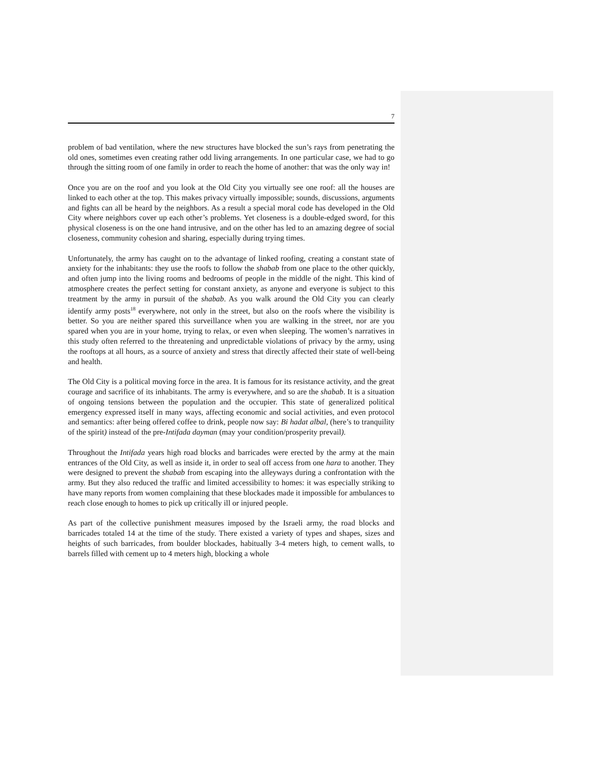7
problem of bad ventilation, where the new structures have blocked the sun’s rays from penetrating the old ones, sometimes even creating rather odd living arrangements. In one particular case, we had to go through the sitting room of one family in order to reach the home of another: that was the only way in!
Once you are on the roof and you look at the Old City you virtually see one roof: all the houses are linked to each other at the top. This makes privacy virtually impossible; sounds, discussions, arguments and fights can all be heard by the neighbors. As a result a special moral code has developed in the Old City where neighbors cover up each other’s problems. Yet closeness is a double-edged sword, for this physical closeness is on the one hand intrusive, and on the other has led to an amazing degree of social closeness, community cohesion and sharing, especially during trying times.
Unfortunately, the army has caught on to the advantage of linked roofing, creating a constant state of anxiety for the inhabitants: they use the roofs to follow the shabab from one place to the other quickly, and often jump into the living rooms and bedrooms of people in the middle of the night. This kind of atmosphere creates the perfect setting for constant anxiety, as anyone and everyone is subject to this treatment by the army in pursuit of the shabab. As you walk around the Old City you can clearly identify army posts<sup>18</sup> everywhere, not only in the street, but also on the roofs where the visibility is better. So you are neither spared this surveillance when you are walking in the street, nor are you spared when you are in your home, trying to relax, or even when sleeping. The women’s narratives in this study often referred to the threatening and unpredictable violations of privacy by the army, using the rooftops at all hours, as a source of anxiety and stress that directly affected their state of well-being and health.
The Old City is a political moving force in the area. It is famous for its resistance activity, and the great courage and sacrifice of its inhabitants. The army is everywhere, and so are the shabab. It is a situation of ongoing tensions between the population and the occupier. This state of generalized political emergency expressed itself in many ways, affecting economic and social activities, and even protocol and semantics: after being offered coffee to drink, people now say: Bi hadat albal, (here’s to tranquility of the spirit) instead of the pre-Intifada dayman (may your condition/prosperity prevail).
Throughout the Intifada years high road blocks and barricades were erected by the army at the main entrances of the Old City, as well as inside it, in order to seal off access from one hara to another. They were designed to prevent the shabab from escaping into the alleyways during a confrontation with the army. But they also reduced the traffic and limited accessibility to homes: it was especially striking to have many reports from women complaining that these blockades made it impossible for ambulances to reach close enough to homes to pick up critically ill or injured people.
As part of the collective punishment measures imposed by the Israeli army, the road blocks and barricades totaled 14 at the time of the study. There existed a variety of types and shapes, sizes and heights of such barricades, from boulder blockades, habitually 3-4 meters high, to cement walls, to barrels filled with cement up to 4 meters high, blocking a whole